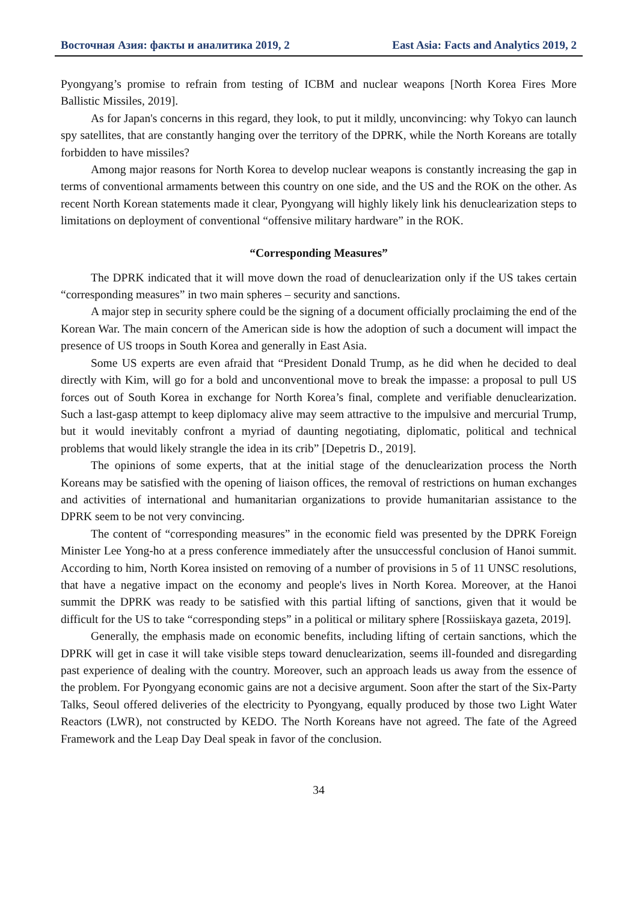Восточная Азия: факты и аналитика 2019, 2 East Asia: Facts and Analytics 2019, 2
Pyongyang’s promise to refrain from testing of ICBM and nuclear weapons [North Korea Fires More Ballistic Missiles, 2019].
As for Japan's concerns in this regard, they look, to put it mildly, unconvincing: why Tokyo can launch spy satellites, that are constantly hanging over the territory of the DPRK, while the North Koreans are totally forbidden to have missiles?
Among major reasons for North Korea to develop nuclear weapons is constantly increasing the gap in terms of conventional armaments between this country on one side, and the US and the ROK on the other. As recent North Korean statements made it clear, Pyongyang will highly likely link his denuclearization steps to limitations on deployment of conventional “offensive military hardware” in the ROK.
“Corresponding Measures”
The DPRK indicated that it will move down the road of denuclearization only if the US takes certain “corresponding measures” in two main spheres – security and sanctions.
A major step in security sphere could be the signing of a document officially proclaiming the end of the Korean War. The main concern of the American side is how the adoption of such a document will impact the presence of US troops in South Korea and generally in East Asia.
Some US experts are even afraid that “President Donald Trump, as he did when he decided to deal directly with Kim, will go for a bold and unconventional move to break the impasse: a proposal to pull US forces out of South Korea in exchange for North Korea’s final, complete and verifiable denuclearization. Such a last-gasp attempt to keep diplomacy alive may seem attractive to the impulsive and mercurial Trump, but it would inevitably confront a myriad of daunting negotiating, diplomatic, political and technical problems that would likely strangle the idea in its crib” [Depetris D., 2019].
The opinions of some experts, that at the initial stage of the denuclearization process the North Koreans may be satisfied with the opening of liaison offices, the removal of restrictions on human exchanges and activities of international and humanitarian organizations to provide humanitarian assistance to the DPRK seem to be not very convincing.
The content of “corresponding measures” in the economic field was presented by the DPRK Foreign Minister Lee Yong-ho at a press conference immediately after the unsuccessful conclusion of Hanoi summit. According to him, North Korea insisted on removing of a number of provisions in 5 of 11 UNSC resolutions, that have a negative impact on the economy and people's lives in North Korea. Moreover, at the Hanoi summit the DPRK was ready to be satisfied with this partial lifting of sanctions, given that it would be difficult for the US to take “corresponding steps” in a political or military sphere [Rossiiskaya gazeta, 2019].
Generally, the emphasis made on economic benefits, including lifting of certain sanctions, which the DPRK will get in case it will take visible steps toward denuclearization, seems ill-founded and disregarding past experience of dealing with the country. Moreover, such an approach leads us away from the essence of the problem. For Pyongyang economic gains are not a decisive argument. Soon after the start of the Six-Party Talks, Seoul offered deliveries of the electricity to Pyongyang, equally produced by those two Light Water Reactors (LWR), not constructed by KEDO. The North Koreans have not agreed. The fate of the Agreed Framework and the Leap Day Deal speak in favor of the conclusion.
34